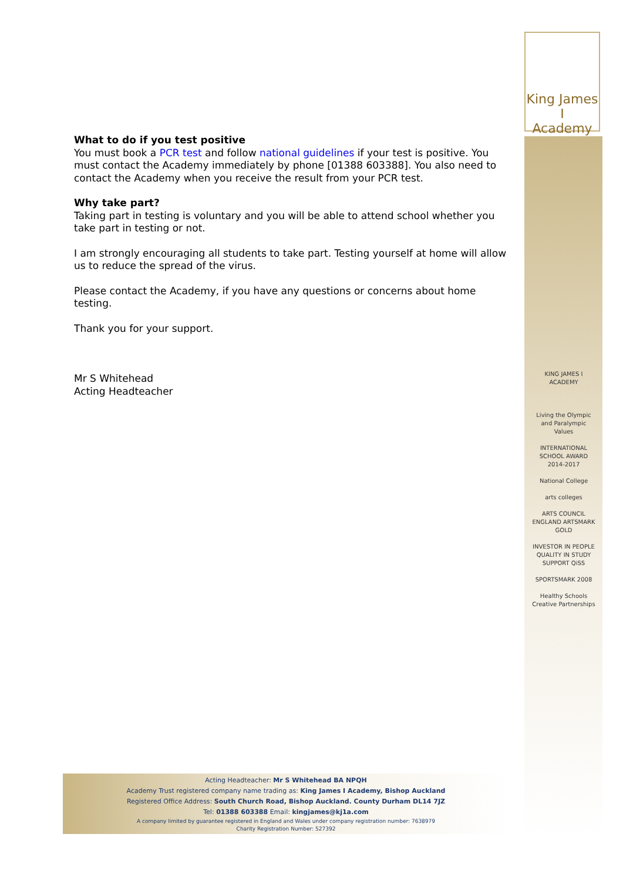King James I
Academy
What to do if you test positive
You must book a PCR test and follow national guidelines if your test is positive. You must contact the Academy immediately by phone [01388 603388]. You also need to contact the Academy when you receive the result from your PCR test.
Why take part?
Taking part in testing is voluntary and you will be able to attend school whether you take part in testing or not.
I am strongly encouraging all students to take part. Testing yourself at home will allow us to reduce the spread of the virus.
Please contact the Academy, if you have any questions or concerns about home testing.
Thank you for your support.
Mr S Whitehead
Acting Headteacher
KING JAMES I ACADEMY
Living the Olympic and Paralympic Values
INTERNATIONAL SCHOOL AWARD 2014-2017
National College
arts colleges
ARTS COUNCIL ENGLAND ARTSMARK GOLD
INVESTOR IN PEOPLE
QUALITY IN STUDY SUPPORT QiSS
SPORTSMARK 2008
Healthy Schools
Creative Partnerships
Acting Headteacher: Mr S Whitehead BA NPQH
Academy Trust registered company name trading as: King James I Academy, Bishop Auckland
Registered Office Address: South Church Road, Bishop Auckland. County Durham DL14 7JZ
Tel: 01388 603388 Email: kingjames@kj1a.com
A company limited by guarantee registered in England and Wales under company registration number: 7638979
Charity Registration Number: 527392